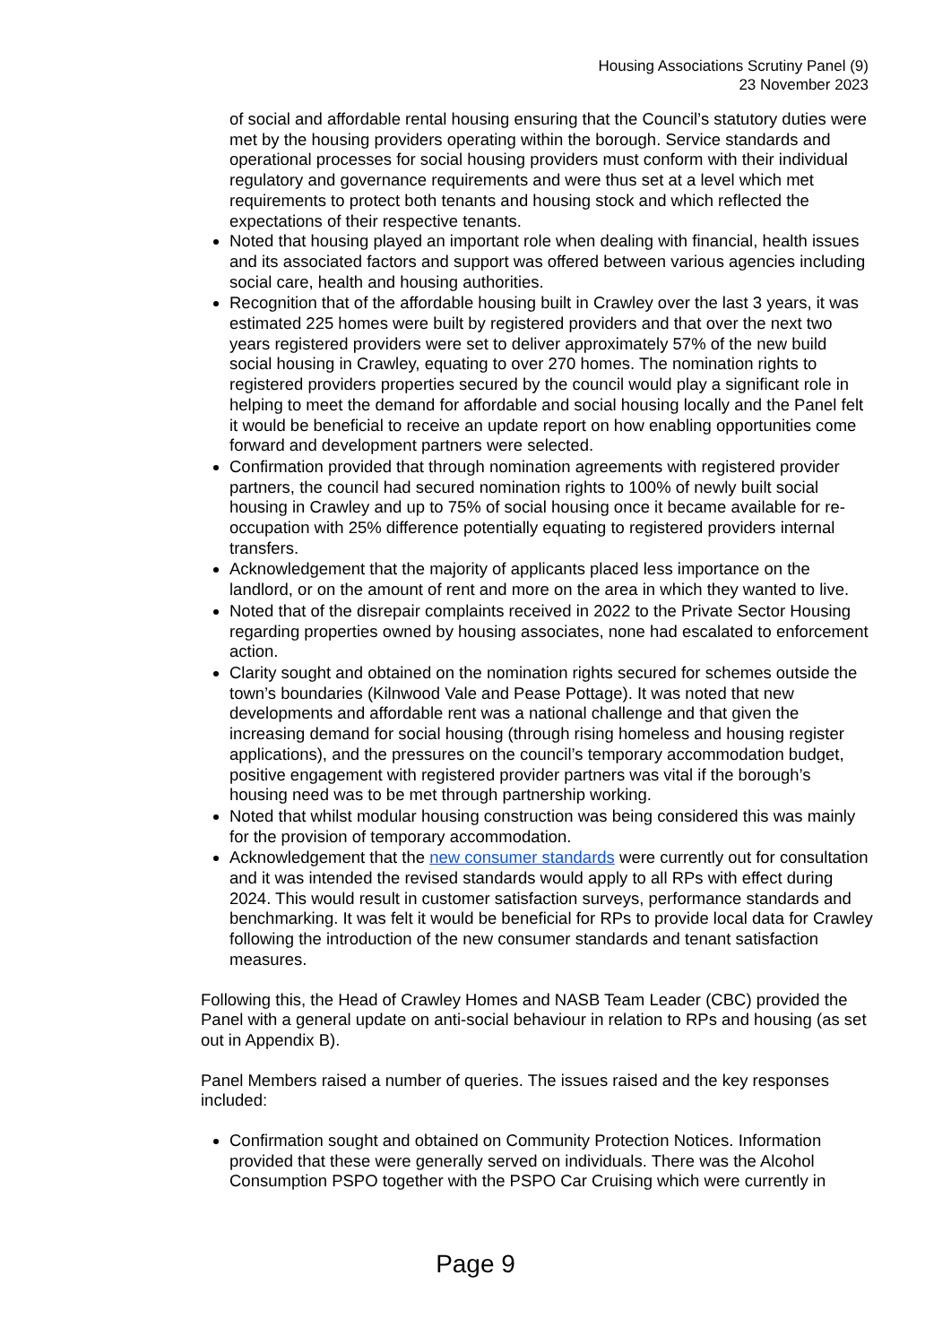Housing Associations Scrutiny Panel (9)
23 November 2023
of social and affordable rental housing ensuring that the Council’s statutory duties were met by the housing providers operating within the borough. Service standards and operational processes for social housing providers must conform with their individual regulatory and governance requirements and were thus set at a level which met requirements to protect both tenants and housing stock and which reflected the expectations of their respective tenants.
Noted that housing played an important role when dealing with financial, health issues and its associated factors and support was offered between various agencies including social care, health and housing authorities.
Recognition that of the affordable housing built in Crawley over the last 3 years, it was estimated 225 homes were built by registered providers and that over the next two years registered providers were set to deliver approximately 57% of the new build social housing in Crawley, equating to over 270 homes. The nomination rights to registered providers properties secured by the council would play a significant role in helping to meet the demand for affordable and social housing locally and the Panel felt it would be beneficial to receive an update report on how enabling opportunities come forward and development partners were selected.
Confirmation provided that through nomination agreements with registered provider partners, the council had secured nomination rights to 100% of newly built social housing in Crawley and up to 75% of social housing once it became available for re-occupation with 25% difference potentially equating to registered providers internal transfers.
Acknowledgement that the majority of applicants placed less importance on the landlord, or on the amount of rent and more on the area in which they wanted to live.
Noted that of the disrepair complaints received in 2022 to the Private Sector Housing regarding properties owned by housing associates, none had escalated to enforcement action.
Clarity sought and obtained on the nomination rights secured for schemes outside the town’s boundaries (Kilnwood Vale and Pease Pottage). It was noted that new developments and affordable rent was a national challenge and that given the increasing demand for social housing (through rising homeless and housing register applications), and the pressures on the council’s temporary accommodation budget, positive engagement with registered provider partners was vital if the borough’s housing need was to be met through partnership working.
Noted that whilst modular housing construction was being considered this was mainly for the provision of temporary accommodation.
Acknowledgement that the new consumer standards were currently out for consultation and it was intended the revised standards would apply to all RPs with effect during 2024. This would result in customer satisfaction surveys, performance standards and benchmarking. It was felt it would be beneficial for RPs to provide local data for Crawley following the introduction of the new consumer standards and tenant satisfaction measures.
Following this, the Head of Crawley Homes and NASB Team Leader (CBC) provided the Panel with a general update on anti-social behaviour in relation to RPs and housing (as set out in Appendix B).
Panel Members raised a number of queries. The issues raised and the key responses included:
Confirmation sought and obtained on Community Protection Notices. Information provided that these were generally served on individuals. There was the Alcohol Consumption PSPO together with the PSPO Car Cruising which were currently in
Page 9